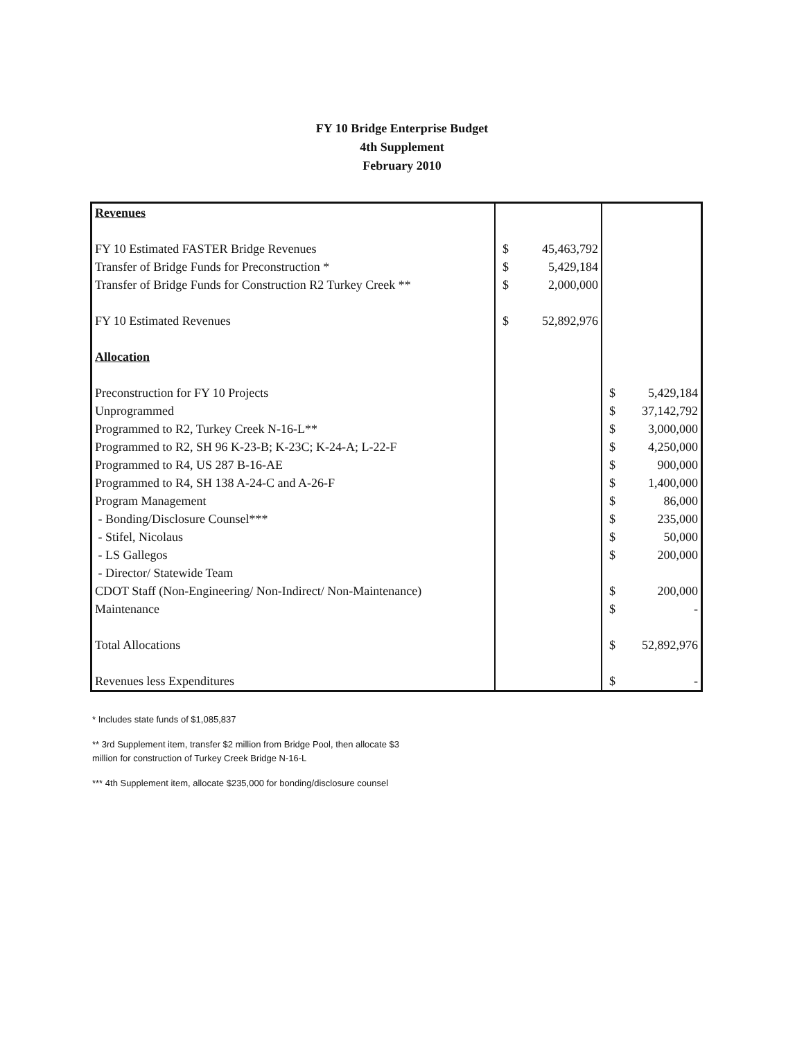FY 10 Bridge Enterprise Budget
4th Supplement
February 2010
| Revenues | | | | |
| FY 10 Estimated FASTER Bridge Revenues | $ | 45,463,792 | | |
| Transfer of Bridge Funds for Preconstruction * | $ | 5,429,184 | | |
| Transfer of Bridge Funds for Construction R2 Turkey Creek ** | $ | 2,000,000 | | |
| FY 10 Estimated Revenues | $ | 52,892,976 | | |
| Allocation | | | | |
| Preconstruction for FY 10 Projects | | | $ | 5,429,184 |
| Unprogrammed | | | $ | 37,142,792 |
| Programmed to R2, Turkey Creek N-16-L** | | | $ | 3,000,000 |
| Programmed to R2, SH 96 K-23-B; K-23C; K-24-A; L-22-F | | | $ | 4,250,000 |
| Programmed to R4, US 287 B-16-AE | | | $ | 900,000 |
| Programmed to R4, SH 138 A-24-C and A-26-F | | | $ | 1,400,000 |
| Program Management | | | $ | 86,000 |
| - Bonding/Disclosure Counsel*** | | | $ | 235,000 |
| - Stifel, Nicolaus | | | $ | 50,000 |
| - LS Gallegos | | | $ | 200,000 |
| - Director/ Statewide Team | | | | |
| CDOT Staff (Non-Engineering/ Non-Indirect/ Non-Maintenance) | | | $ | 200,000 |
| Maintenance | | | $ | - |
| Total Allocations | | | $ | 52,892,976 |
| Revenues less Expenditures | | | $ | - |
* Includes state funds of $1,085,837
** 3rd Supplement item, transfer $2 million from Bridge Pool, then allocate $3
million for construction of Turkey Creek Bridge N-16-L
*** 4th Supplement item, allocate $235,000 for bonding/disclosure counsel